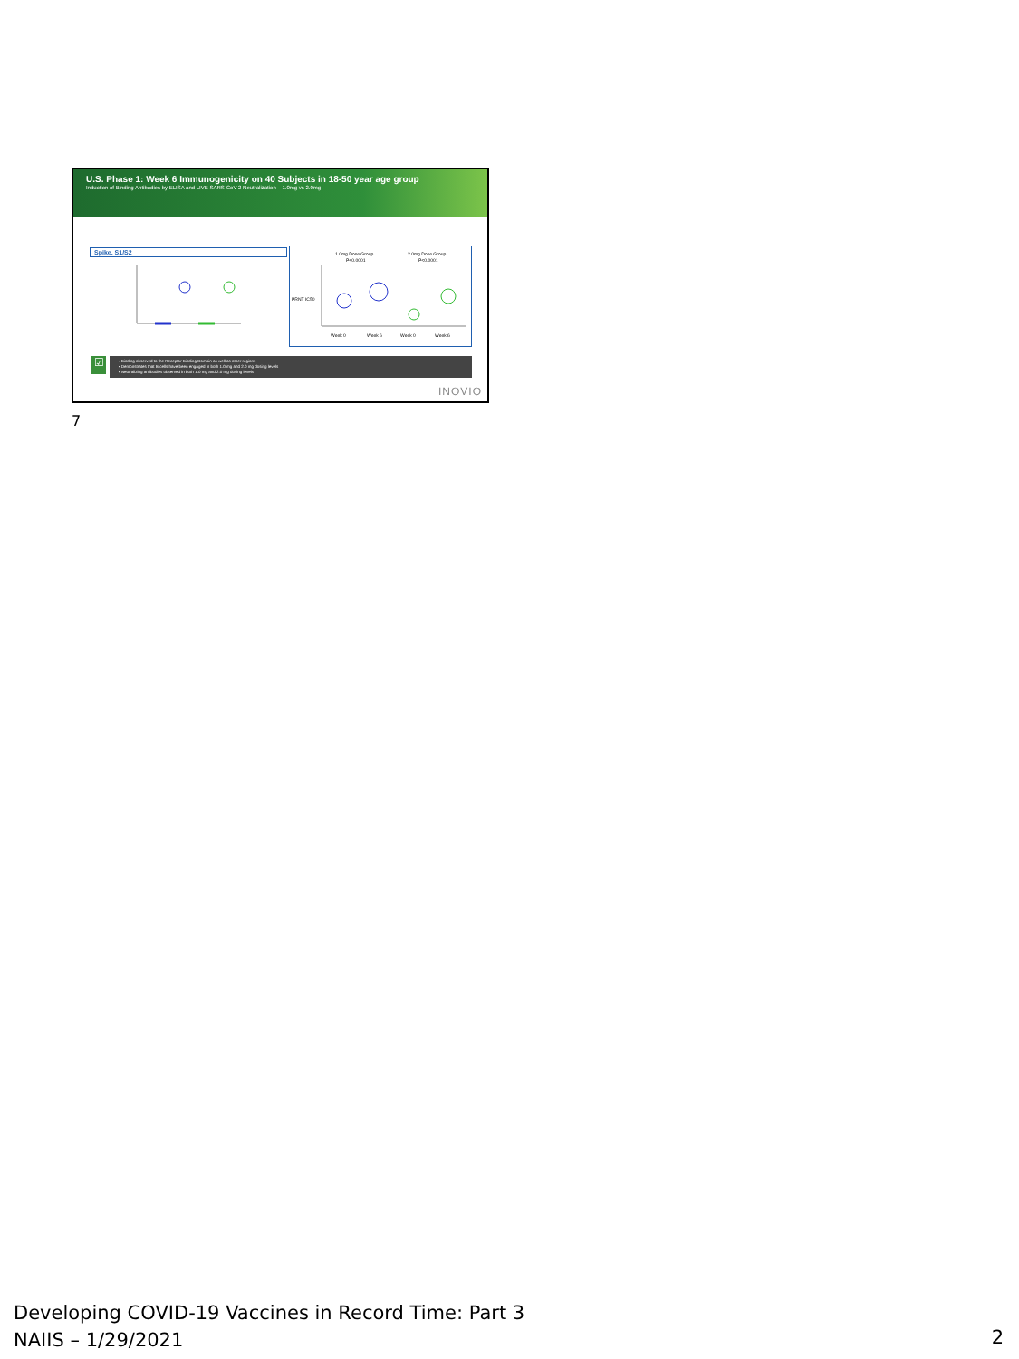U.S. Phase 1: Week 6 Immunogenicity on 40 Subjects in 18-50 year age group
Induction of Binding Antibodies by ELISA and LIVE SARS-CoV-2 Neutralization – 1.0mg vs 2.0mg
Spike, S1/S2
1.0mg Dose Group
2.0mg Dose Group
P<0.0001
P<0.0001
PRNT IC50
Week 0
Week 6
Week 0
Week 6
☑
• Binding observed to the Receptor Binding Domain as well as other regions
• Demonstrates that B-cells have been engaged in both 1.0 mg and 2.0 mg dosing levels
• Neutralizing antibodies observed in both 1.0 mg and 2.0 mg dosing levels
INOVIO
7
Developing COVID-19 Vaccines in Record Time: Part 3
NAIIS – 1/29/2021
2